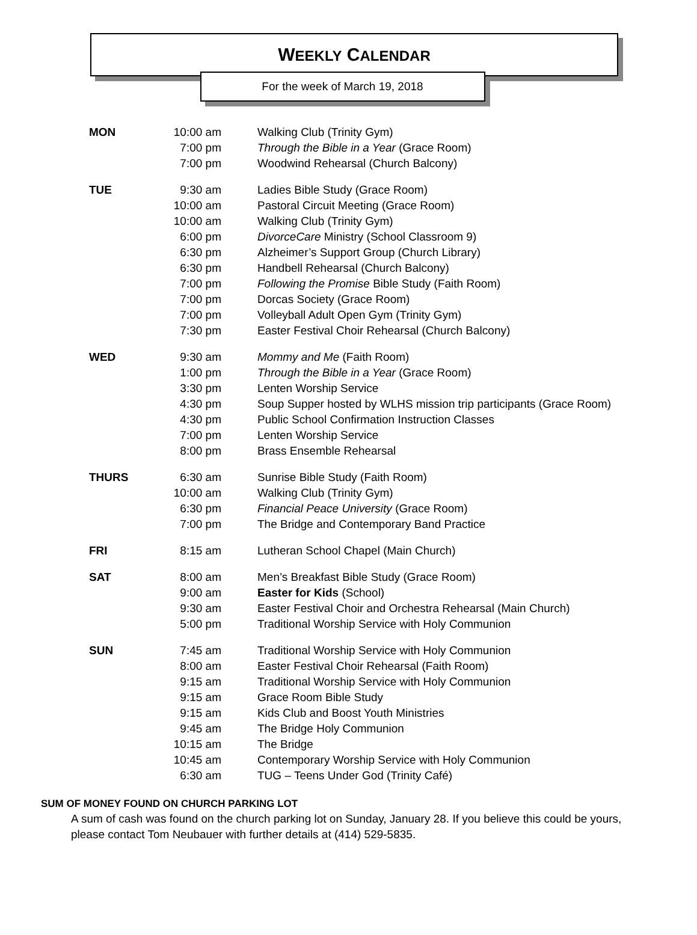WEEKLY CALENDAR
For the week of March 19, 2018
| MON | 10:00 am | Walking Club (Trinity Gym) |
| | 7:00 pm | Through the Bible in a Year (Grace Room) |
| | 7:00 pm | Woodwind Rehearsal (Church Balcony) |
| TUE | 9:30 am | Ladies Bible Study (Grace Room) |
| | 10:00 am | Pastoral Circuit Meeting (Grace Room) |
| | 10:00 am | Walking Club (Trinity Gym) |
| | 6:00 pm | DivorceCare Ministry (School Classroom 9) |
| | 6:30 pm | Alzheimer’s Support Group (Church Library) |
| | 6:30 pm | Handbell Rehearsal (Church Balcony) |
| | 7:00 pm | Following the Promise Bible Study (Faith Room) |
| | 7:00 pm | Dorcas Society (Grace Room) |
| | 7:00 pm | Volleyball Adult Open Gym (Trinity Gym) |
| | 7:30 pm | Easter Festival Choir Rehearsal (Church Balcony) |
| WED | 9:30 am | Mommy and Me (Faith Room) |
| | 1:00 pm | Through the Bible in a Year (Grace Room) |
| | 3:30 pm | Lenten Worship Service |
| | 4:30 pm | Soup Supper hosted by WLHS mission trip participants (Grace Room) |
| | 4:30 pm | Public School Confirmation Instruction Classes |
| | 7:00 pm | Lenten Worship Service |
| | 8:00 pm | Brass Ensemble Rehearsal |
| THURS | 6:30 am | Sunrise Bible Study (Faith Room) |
| | 10:00 am | Walking Club (Trinity Gym) |
| | 6:30 pm | Financial Peace University (Grace Room) |
| | 7:00 pm | The Bridge and Contemporary Band Practice |
| FRI | 8:15 am | Lutheran School Chapel (Main Church) |
| SAT | 8:00 am | Men’s Breakfast Bible Study (Grace Room) |
| | 9:00 am | Easter for Kids (School) |
| | 9:30 am | Easter Festival Choir and Orchestra Rehearsal (Main Church) |
| | 5:00 pm | Traditional Worship Service with Holy Communion |
| SUN | 7:45 am | Traditional Worship Service with Holy Communion |
| | 8:00 am | Easter Festival Choir Rehearsal (Faith Room) |
| | 9:15 am | Traditional Worship Service with Holy Communion |
| | 9:15 am | Grace Room Bible Study |
| | 9:15 am | Kids Club and Boost Youth Ministries |
| | 9:45 am | The Bridge Holy Communion |
| | 10:15 am | The Bridge |
| | 10:45 am | Contemporary Worship Service with Holy Communion |
| | 6:30 am | TUG – Teens Under God (Trinity Café) |
SUM OF MONEY FOUND ON CHURCH PARKING LOT
A sum of cash was found on the church parking lot on Sunday, January 28. If you believe this could be yours, please contact Tom Neubauer with further details at (414) 529-5835.